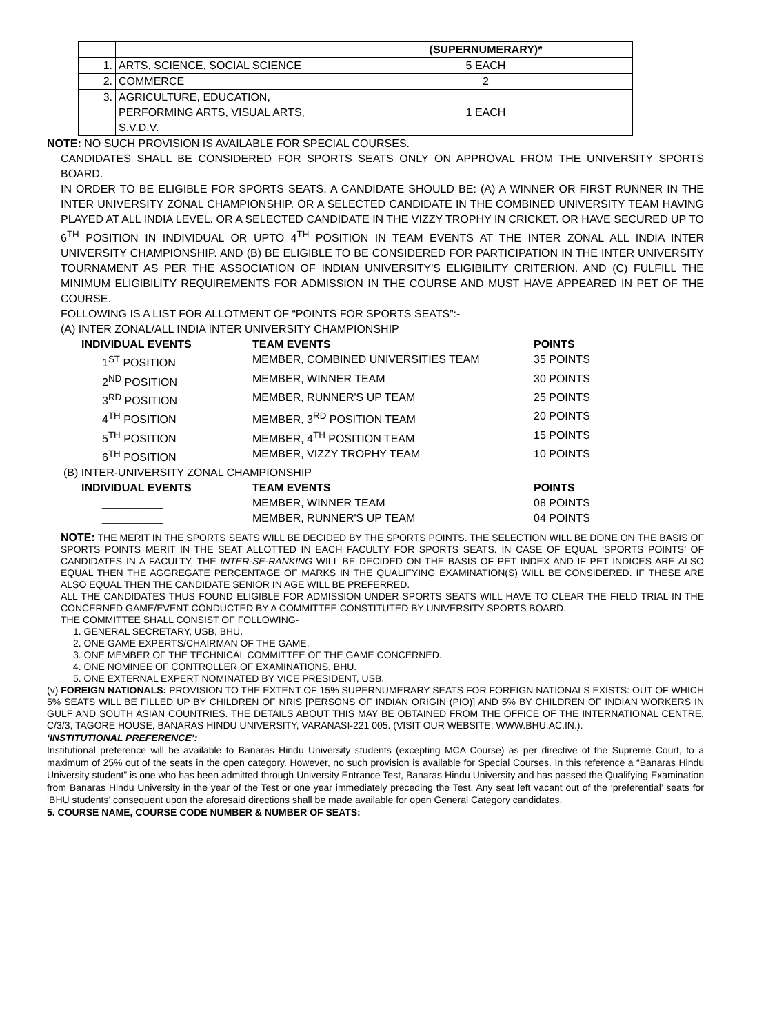| | | (SUPERNUMERARY)* |
| 1. | ARTS, SCIENCE, SOCIAL SCIENCE | 5 EACH |
| 2. | COMMERCE | 2 |
| 3. | AGRICULTURE, EDUCATION, PERFORMING ARTS, VISUAL ARTS, S.V.D.V. | 1 EACH |
NOTE: NO SUCH PROVISION IS AVAILABLE FOR SPECIAL COURSES.
CANDIDATES SHALL BE CONSIDERED FOR SPORTS SEATS ONLY ON APPROVAL FROM THE UNIVERSITY SPORTS BOARD.
IN ORDER TO BE ELIGIBLE FOR SPORTS SEATS, A CANDIDATE SHOULD BE: (A) A WINNER OR FIRST RUNNER IN THE INTER UNIVERSITY ZONAL CHAMPIONSHIP. OR A SELECTED CANDIDATE IN THE COMBINED UNIVERSITY TEAM HAVING PLAYED AT ALL INDIA LEVEL. OR A SELECTED CANDIDATE IN THE VIZZY TROPHY IN CRICKET. OR HAVE SECURED UP TO 6<sup>TH</sup> POSITION IN INDIVIDUAL OR UPTO 4<sup>TH</sup> POSITION IN TEAM EVENTS AT THE INTER ZONAL ALL INDIA INTER UNIVERSITY CHAMPIONSHIP. AND (B) BE ELIGIBLE TO BE CONSIDERED FOR PARTICIPATION IN THE INTER UNIVERSITY TOURNAMENT AS PER THE ASSOCIATION OF INDIAN UNIVERSITY'S ELIGIBILITY CRITERION. AND (C) FULFILL THE MINIMUM ELIGIBILITY REQUIREMENTS FOR ADMISSION IN THE COURSE AND MUST HAVE APPEARED IN PET OF THE COURSE.
FOLLOWING IS A LIST FOR ALLOTMENT OF “POINTS FOR SPORTS SEATS”:-
(A) INTER ZONAL/ALL INDIA INTER UNIVERSITY CHAMPIONSHIP
| INDIVIDUAL EVENTS | TEAM EVENTS | POINTS |
| --- | --- | --- |
| 1<sup>ST</sup> POSITION | MEMBER, COMBINED UNIVERSITIES TEAM | 35 POINTS |
| 2<sup>ND</sup> POSITION | MEMBER, WINNER TEAM | 30 POINTS |
| 3<sup>RD</sup> POSITION | MEMBER, RUNNER'S UP TEAM | 25 POINTS |
| 4<sup>TH</sup> POSITION | MEMBER, 3<sup>RD</sup> POSITION TEAM | 20 POINTS |
| 5<sup>TH</sup> POSITION | MEMBER, 4<sup>TH</sup> POSITION TEAM | 15 POINTS |
| 6<sup>TH</sup> POSITION | MEMBER, VIZZY TROPHY TEAM | 10 POINTS |
| (B) INTER-UNIVERSITY ZONAL CHAMPIONSHIP | | |
| INDIVIDUAL EVENTS | TEAM EVENTS | POINTS |
| __________ | MEMBER, WINNER TEAM | 08 POINTS |
| __________ | MEMBER, RUNNER'S UP TEAM | 04 POINTS |
NOTE: THE MERIT IN THE SPORTS SEATS WILL BE DECIDED BY THE SPORTS POINTS. THE SELECTION WILL BE DONE ON THE BASIS OF SPORTS POINTS MERIT IN THE SEAT ALLOTTED IN EACH FACULTY FOR SPORTS SEATS. IN CASE OF EQUAL ‘SPORTS POINTS’ OF CANDIDATES IN A FACULTY, THE INTER-SE-RANKING WILL BE DECIDED ON THE BASIS OF PET INDEX AND IF PET INDICES ARE ALSO EQUAL THEN THE AGGREGATE PERCENTAGE OF MARKS IN THE QUALIFYING EXAMINATION(S) WILL BE CONSIDERED. IF THESE ARE ALSO EQUAL THEN THE CANDIDATE SENIOR IN AGE WILL BE PREFERRED.
ALL THE CANDIDATES THUS FOUND ELIGIBLE FOR ADMISSION UNDER SPORTS SEATS WILL HAVE TO CLEAR THE FIELD TRIAL IN THE CONCERNED GAME/EVENT CONDUCTED BY A COMMITTEE CONSTITUTED BY UNIVERSITY SPORTS BOARD.
THE COMMITTEE SHALL CONSIST OF FOLLOWING-
1. GENERAL SECRETARY, USB, BHU.
2. ONE GAME EXPERTS/CHAIRMAN OF THE GAME.
3. ONE MEMBER OF THE TECHNICAL COMMITTEE OF THE GAME CONCERNED.
4. ONE NOMINEE OF CONTROLLER OF EXAMINATIONS, BHU.
5. ONE EXTERNAL EXPERT NOMINATED BY VICE PRESIDENT, USB.
(v) FOREIGN NATIONALS: PROVISION TO THE EXTENT OF 15% SUPERNUMERARY SEATS FOR FOREIGN NATIONALS EXISTS: OUT OF WHICH 5% SEATS WILL BE FILLED UP BY CHILDREN OF NRIS [PERSONS OF INDIAN ORIGIN (PIO)] AND 5% BY CHILDREN OF INDIAN WORKERS IN GULF AND SOUTH ASIAN COUNTRIES. THE DETAILS ABOUT THIS MAY BE OBTAINED FROM THE OFFICE OF THE INTERNATIONAL CENTRE, C/3/3, TAGORE HOUSE, BANARAS HINDU UNIVERSITY, VARANASI-221 005. (VISIT OUR WEBSITE: WWW.BHU.AC.IN.).
‘INSTITUTIONAL PREFERENCE’:
Institutional preference will be available to Banaras Hindu University students (excepting MCA Course) as per directive of the Supreme Court, to a maximum of 25% out of the seats in the open category. However, no such provision is available for Special Courses. In this reference a “Banaras Hindu University student” is one who has been admitted through University Entrance Test, Banaras Hindu University and has passed the Qualifying Examination from Banaras Hindu University in the year of the Test or one year immediately preceding the Test. Any seat left vacant out of the ‘preferential’ seats for ‘BHU students’ consequent upon the aforesaid directions shall be made available for open General Category candidates.
5. COURSE NAME, COURSE CODE NUMBER & NUMBER OF SEATS: